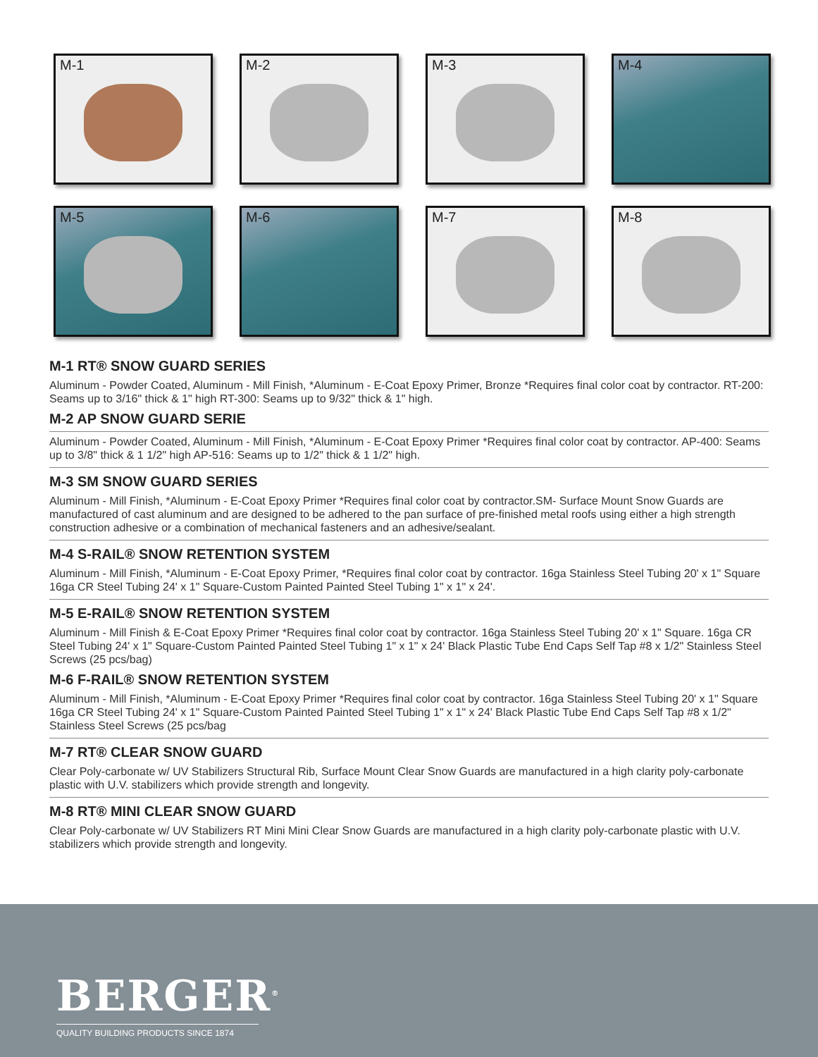M-1
M-2
M-3
M-4
M-5
M-6
M-7
M-8
M-1 RT® SNOW GUARD SERIES
Aluminum - Powder Coated, Aluminum - Mill Finish, *Aluminum - E-Coat Epoxy Primer, Bronze *Requires final color coat by contractor. RT-200: Seams up to 3/16" thick & 1" high RT-300: Seams up to 9/32" thick & 1" high.
M-2 AP SNOW GUARD SERIE
Aluminum - Powder Coated, Aluminum - Mill Finish, *Aluminum - E-Coat Epoxy Primer *Requires final color coat by contractor. AP-400: Seams up to 3/8" thick & 1 1/2" high AP-516: Seams up to 1/2" thick & 1 1/2" high.
M-3 SM SNOW GUARD SERIES
Aluminum - Mill Finish, *Aluminum - E-Coat Epoxy Primer *Requires final color coat by contractor.SM- Surface Mount Snow Guards are manufactured of cast aluminum and are designed to be adhered to the pan surface of pre-finished metal roofs using either a high strength construction adhesive or a combination of mechanical fasteners and an adhesive/sealant.
M-4 S-RAIL® SNOW RETENTION SYSTEM
Aluminum - Mill Finish, *Aluminum - E-Coat Epoxy Primer, *Requires final color coat by contractor. 16ga Stainless Steel Tubing 20' x 1" Square 16ga CR Steel Tubing 24' x 1" Square-Custom Painted Painted Steel Tubing 1" x 1" x 24'.
M-5 E-RAIL® SNOW RETENTION SYSTEM
Aluminum - Mill Finish & E-Coat Epoxy Primer *Requires final color coat by contractor. 16ga Stainless Steel Tubing 20' x 1" Square. 16ga CR Steel Tubing 24' x 1" Square-Custom Painted Painted Steel Tubing 1" x 1" x 24' Black Plastic Tube End Caps Self Tap #8 x 1/2" Stainless Steel Screws (25 pcs/bag)
M-6 F-RAIL® SNOW RETENTION SYSTEM
Aluminum - Mill Finish, *Aluminum - E-Coat Epoxy Primer *Requires final color coat by contractor. 16ga Stainless Steel Tubing 20' x 1" Square 16ga CR Steel Tubing 24' x 1" Square-Custom Painted Painted Steel Tubing 1" x 1" x 24' Black Plastic Tube End Caps Self Tap #8 x 1/2" Stainless Steel Screws (25 pcs/bag
M-7 RT® CLEAR SNOW GUARD
Clear Poly-carbonate w/ UV Stabilizers Structural Rib, Surface Mount Clear Snow Guards are manufactured in a high clarity poly-carbonate plastic with U.V. stabilizers which provide strength and longevity.
M-8 RT® MINI CLEAR SNOW GUARD
Clear Poly-carbonate w/ UV Stabilizers RT Mini Mini Clear Snow Guards are manufactured in a high clarity poly-carbonate plastic with U.V. stabilizers which provide strength and longevity.
BERGER<sup>®</sup>
QUALITY BUILDING PRODUCTS SINCE 1874